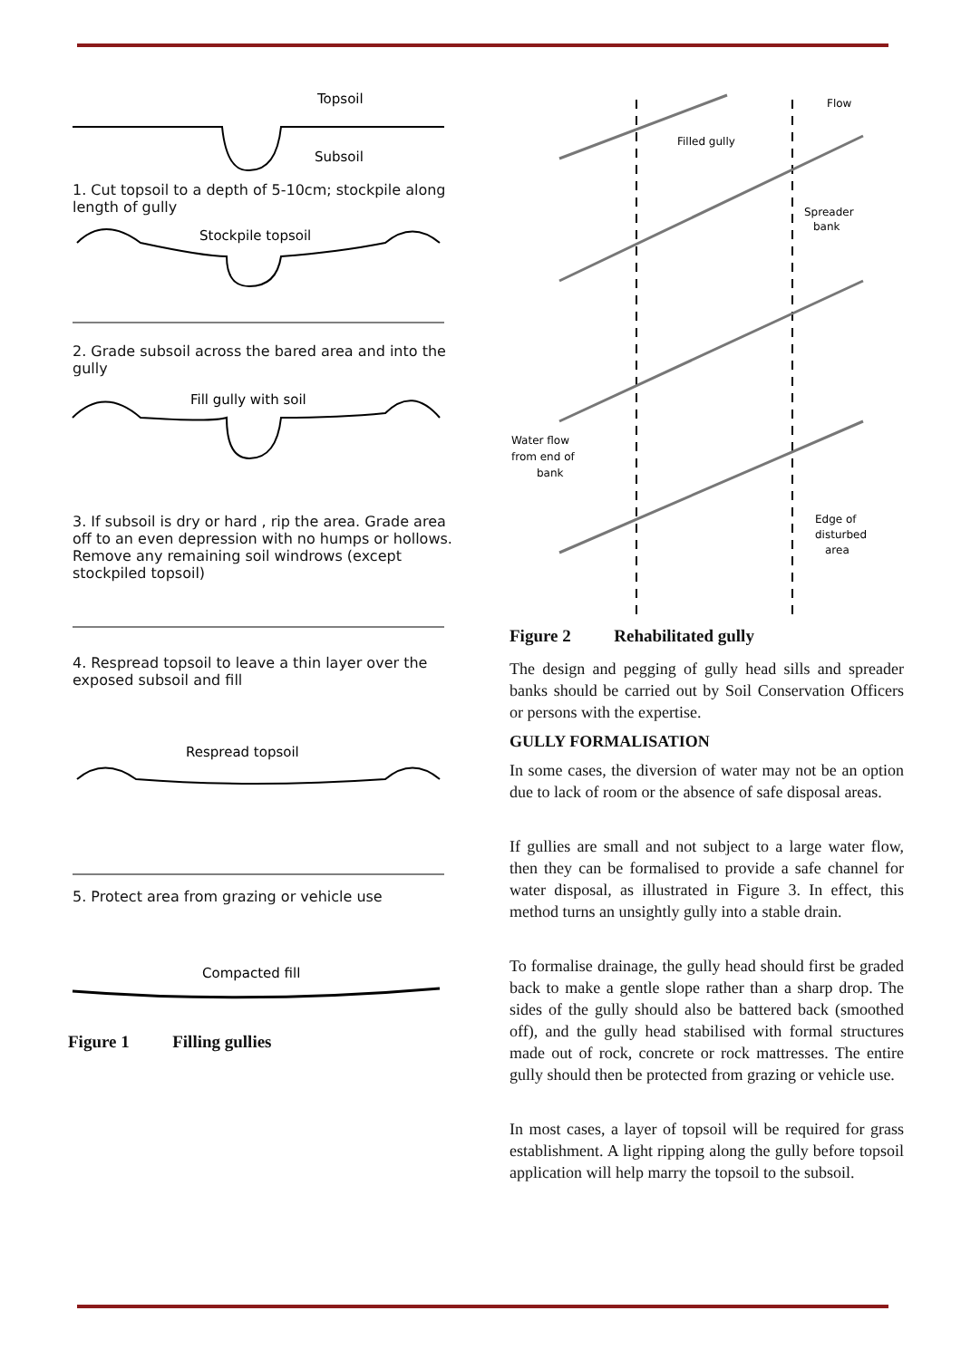Topsoil
Subsoil
1. Cut topsoil to a depth of 5-10cm; stockpile along length of gully
Stockpile topsoil
2. Grade subsoil across the bared area and into the gully
Fill gully with soil
3. If subsoil is dry or hard , rip the area. Grade area off to an even depression with no humps or hollows. Remove any remaining soil windrows (except stockpiled topsoil)
4. Respread topsoil to leave a thin layer over the exposed subsoil and fill
Respread topsoil
5. Protect area from grazing or vehicle use
Compacted fill
Figure 1 Filling gullies
Flow
Filled gully
Spreader
bank
Water flow
from end of
bank
Edge of
disturbed
area
Figure 2 Rehabilitated gully
The design and pegging of gully head sills and spreader banks should be carried out by Soil Conservation Officers or persons with the expertise.
GULLY FORMALISATION
In some cases, the diversion of water may not be an option due to lack of room or the absence of safe disposal areas.
If gullies are small and not subject to a large water flow, then they can be formalised to provide a safe channel for water disposal, as illustrated in Figure 3. In effect, this method turns an unsightly gully into a stable drain.
To formalise drainage, the gully head should first be graded back to make a gentle slope rather than a sharp drop. The sides of the gully should also be battered back (smoothed off), and the gully head stabilised with formal structures made out of rock, concrete or rock mattresses. The entire gully should then be protected from grazing or vehicle use.
In most cases, a layer of topsoil will be required for grass establishment. A light ripping along the gully before topsoil application will help marry the topsoil to the subsoil.